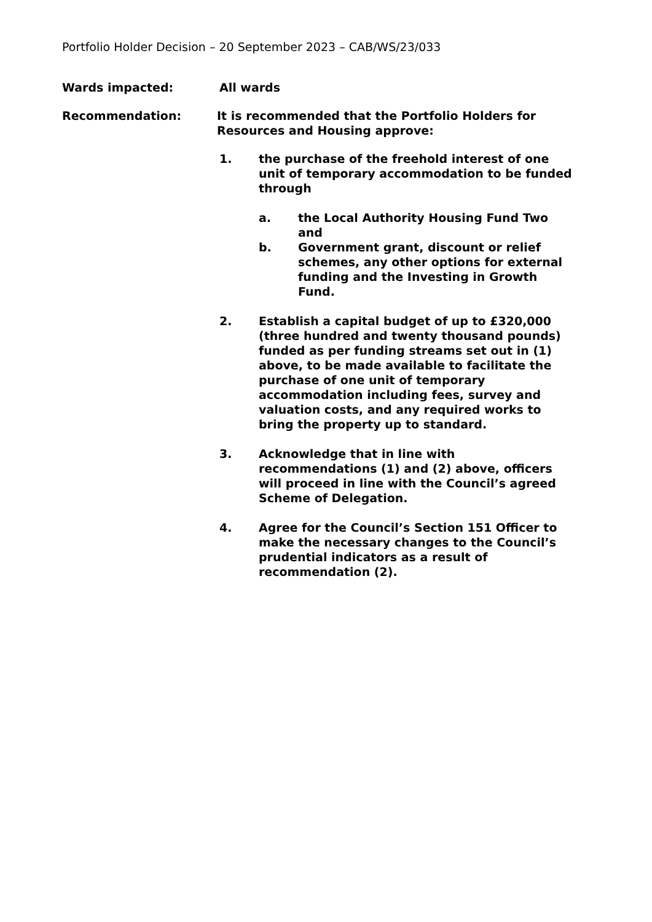Portfolio Holder Decision – 20 September 2023 – CAB/WS/23/033
Wards impacted: All wards
Recommendation: It is recommended that the Portfolio Holders for Resources and Housing approve:
1. the purchase of the freehold interest of one unit of temporary accommodation to be funded through
a. the Local Authority Housing Fund Two and
b. Government grant, discount or relief schemes, any other options for external funding and the Investing in Growth Fund.
2. Establish a capital budget of up to £320,000 (three hundred and twenty thousand pounds) funded as per funding streams set out in (1) above, to be made available to facilitate the purchase of one unit of temporary accommodation including fees, survey and valuation costs, and any required works to bring the property up to standard.
3. Acknowledge that in line with recommendations (1) and (2) above, officers will proceed in line with the Council’s agreed Scheme of Delegation.
4. Agree for the Council’s Section 151 Officer to make the necessary changes to the Council’s prudential indicators as a result of recommendation (2).